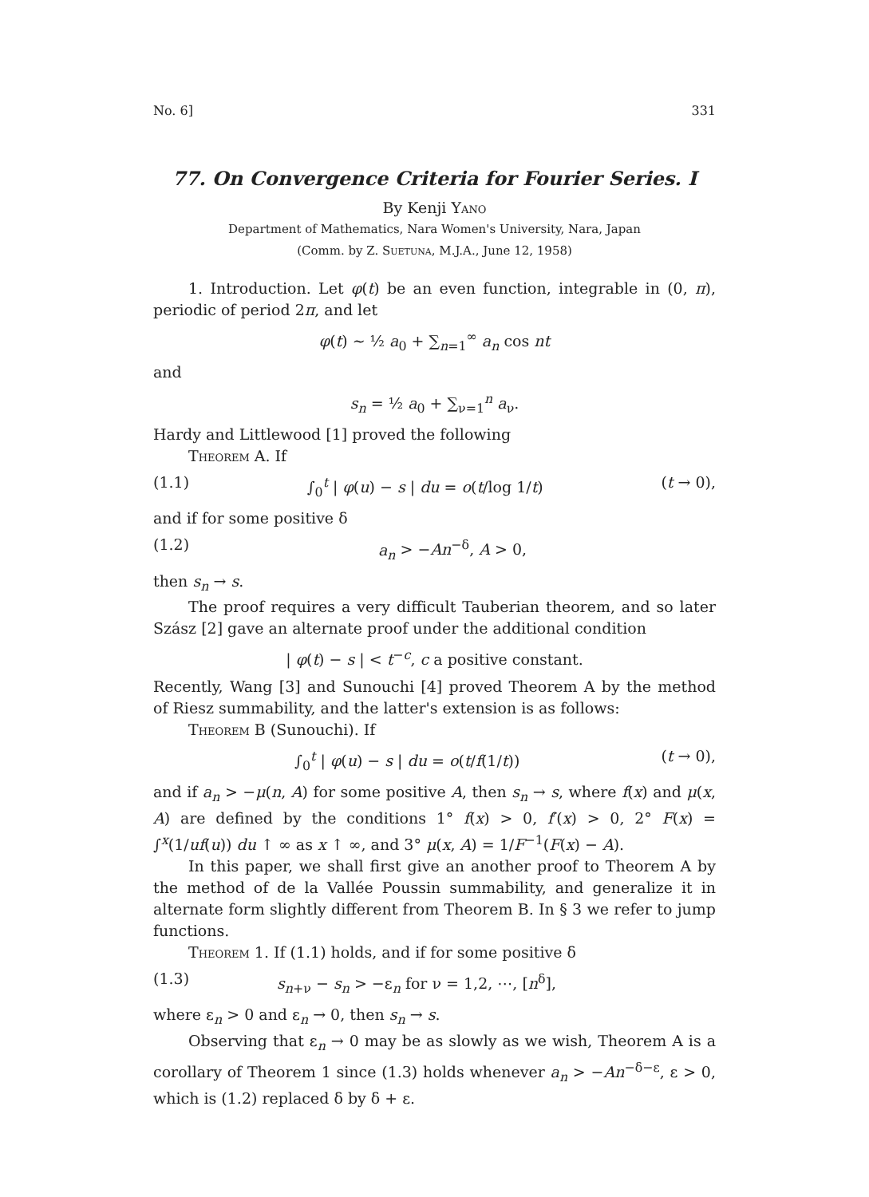No. 6] 331
77. On Convergence Criteria for Fourier Series. I
By Kenji Yano
Department of Mathematics, Nara Women's University, Nara, Japan
(Comm. by Z. Suetuna, M.J.A., June 12, 1958)
1. Introduction. Let φ(t) be an even function, integrable in (0, π), periodic of period 2π, and let
φ(t) ~ ½ a<sub>0</sub> + ∑<sub>n=1</sub><sup>∞</sup> a<sub>n</sub> cos nt
and
s<sub>n</sub> = ½ a<sub>0</sub> + ∑<sub>ν=1</sub><sup>n</sup> a<sub>ν</sub>.
Hardy and Littlewood [1] proved the following
Theorem A. If
(1.1) ∫<sub>0</sub><sup>t</sup> | φ(u) − s | du = o(t/log 1/t) (t → 0),
and if for some positive δ
(1.2) a<sub>n</sub> > −An<sup>−δ</sup>, A > 0,
then s<sub>n</sub> → s.
The proof requires a very difficult Tauberian theorem, and so later Szász [2] gave an alternate proof under the additional condition
| φ(t) − s | < t<sup>−c</sup>, c a positive constant.
Recently, Wang [3] and Sunouchi [4] proved Theorem A by the method of Riesz summability, and the latter's extension is as follows:
Theorem B (Sunouchi). If
∫<sub>0</sub><sup>t</sup> | φ(u) − s | du = o(t/f(1/t)) (t → 0),
and if a<sub>n</sub> > −μ(n, A) for some positive A, then s<sub>n</sub> → s, where f(x) and μ(x, A) are defined by the conditions 1° f(x) > 0, f′(x) > 0, 2° F(x) = ∫<sup>x</sup>(1/uf(u)) du ↑ ∞ as x ↑ ∞, and 3° μ(x, A) = 1/F<sup>−1</sup>(F(x) − A).
In this paper, we shall first give an another proof to Theorem A by the method of de la Vallée Poussin summability, and generalize it in alternate form slightly different from Theorem B. In § 3 we refer to jump functions.
Theorem 1. If (1.1) holds, and if for some positive δ
(1.3) s<sub>n+ν</sub> − s<sub>n</sub> > −ε<sub>n</sub> for ν = 1,2, ⋯, [n<sup>δ</sup>],
where ε<sub>n</sub> > 0 and ε<sub>n</sub> → 0, then s<sub>n</sub> → s.
Observing that ε<sub>n</sub> → 0 may be as slowly as we wish, Theorem A is a corollary of Theorem 1 since (1.3) holds whenever a<sub>n</sub> > −An<sup>−δ−ε</sup>, ε > 0, which is (1.2) replaced δ by δ + ε.